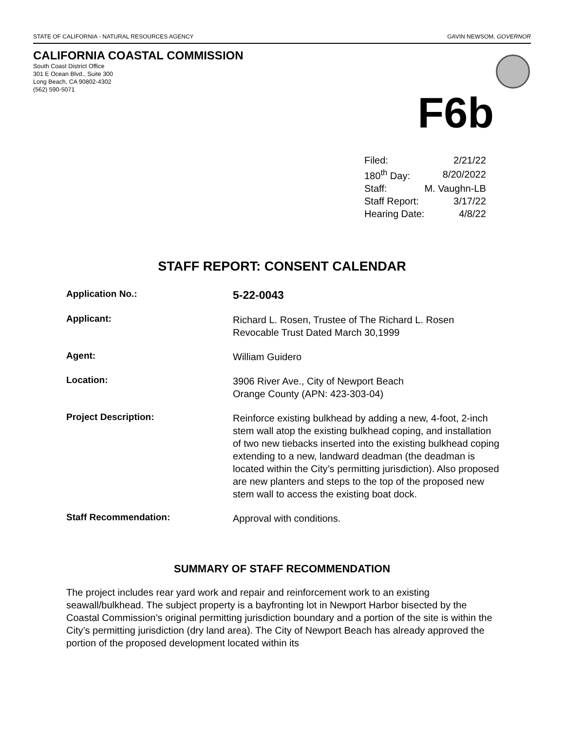STATE OF CALIFORNIA - NATURAL RESOURCES AGENCY GAVIN NEWSOM, GOVERNOR
CALIFORNIA COASTAL COMMISSION
South Coast District Office
301 E Ocean Blvd., Suite 300
Long Beach, CA 90802-4302
(562) 590-5071
F6b
| Filed: | 2/21/22 |
| 180<sup>th</sup> Day: | 8/20/2022 |
| Staff: | M. Vaughn-LB |
| Staff Report: | 3/17/22 |
| Hearing Date: | 4/8/22 |
STAFF REPORT: CONSENT CALENDAR
| Application No.: | 5-22-0043 |
| Applicant: | Richard L. Rosen, Trustee of The Richard L. Rosen Revocable Trust Dated March 30,1999 |
| Agent: | William Guidero |
| Location: | 3906 River Ave., City of Newport Beach Orange County (APN: 423-303-04) |
| Project Description: | Reinforce existing bulkhead by adding a new, 4-foot, 2-inch stem wall atop the existing bulkhead coping, and installation of two new tiebacks inserted into the existing bulkhead coping extending to a new, landward deadman (the deadman is located within the City’s permitting jurisdiction). Also proposed are new planters and steps to the top of the proposed new stem wall to access the existing boat dock. |
| Staff Recommendation: | Approval with conditions. |
SUMMARY OF STAFF RECOMMENDATION
The project includes rear yard work and repair and reinforcement work to an existing seawall/bulkhead. The subject property is a bayfronting lot in Newport Harbor bisected by the Coastal Commission’s original permitting jurisdiction boundary and a portion of the site is within the City’s permitting jurisdiction (dry land area). The City of Newport Beach has already approved the portion of the proposed development located within its